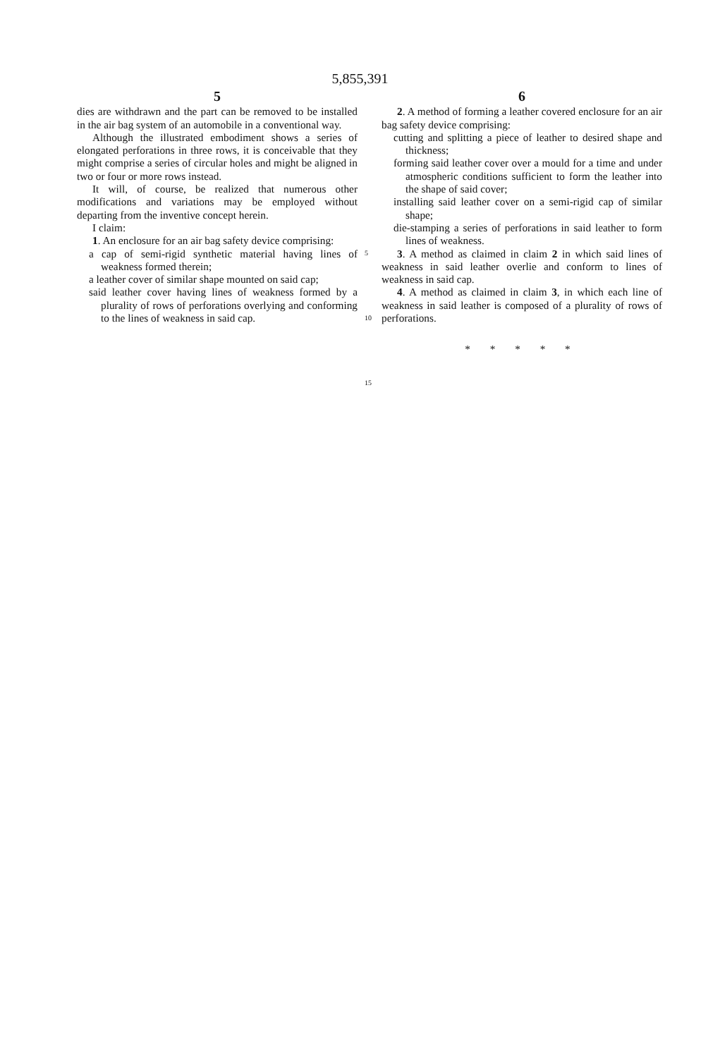5,855,391
5
dies are withdrawn and the part can be removed to be installed in the air bag system of an automobile in a conventional way.
Although the illustrated embodiment shows a series of elongated perforations in three rows, it is conceivable that they might comprise a series of circular holes and might be aligned in two or four or more rows instead.
It will, of course, be realized that numerous other modifications and variations may be employed without departing from the inventive concept herein.
I claim:
1. An enclosure for an air bag safety device comprising:
a cap of semi-rigid synthetic material having lines of weakness formed therein;
a leather cover of similar shape mounted on said cap;
said leather cover having lines of weakness formed by a plurality of rows of perforations overlying and conforming to the lines of weakness in said cap.
5
10
15
6
2. A method of forming a leather covered enclosure for an air bag safety device comprising:
cutting and splitting a piece of leather to desired shape and thickness;
forming said leather cover over a mould for a time and under atmospheric conditions sufficient to form the leather into the shape of said cover;
installing said leather cover on a semi-rigid cap of similar shape;
die-stamping a series of perforations in said leather to form lines of weakness.
3. A method as claimed in claim 2 in which said lines of weakness in said leather overlie and conform to lines of weakness in said cap.
4. A method as claimed in claim 3, in which each line of weakness in said leather is composed of a plurality of rows of perforations.
* * * * *